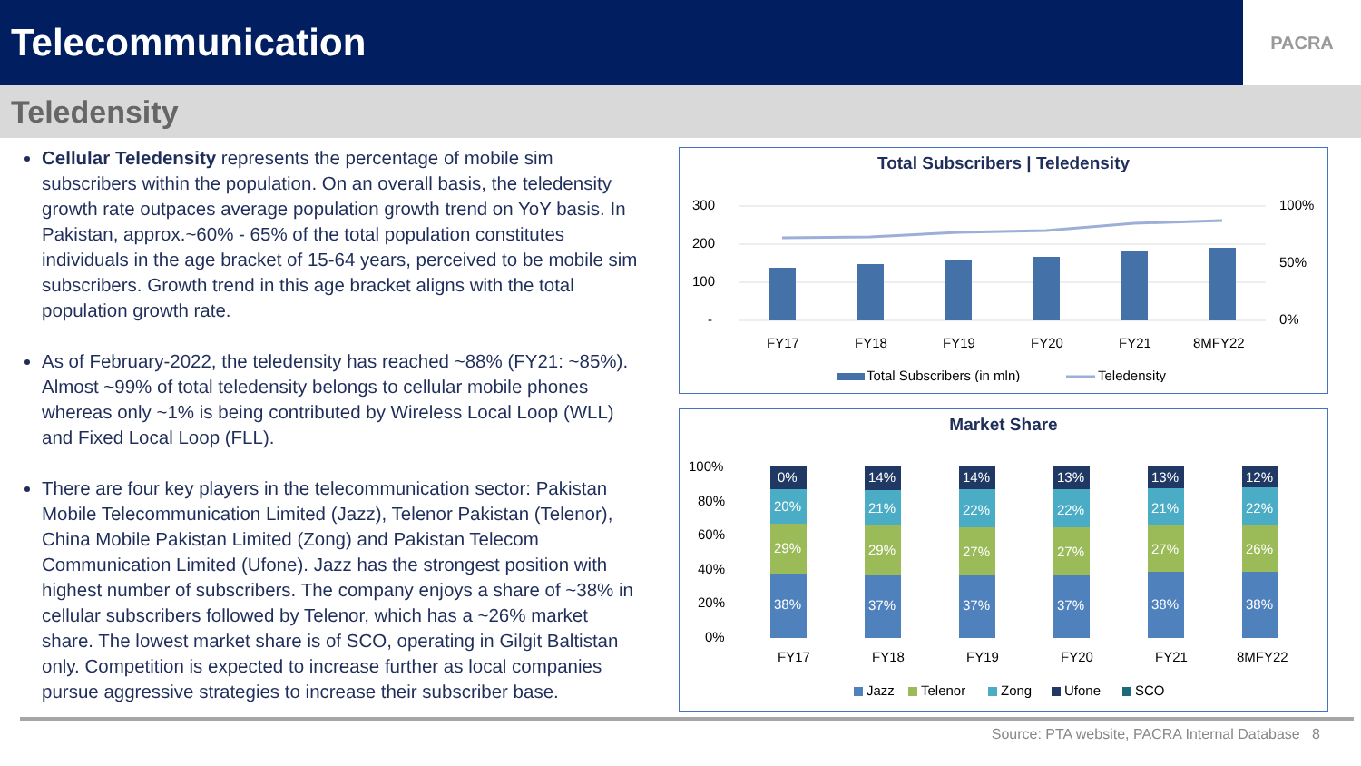Telecommunication
PACRA
Teledensity
Cellular Teledensity represents the percentage of mobile sim subscribers within the population. On an overall basis, the teledensity growth rate outpaces average population growth trend on YoY basis. In Pakistan, approx.~60% - 65% of the total population constitutes individuals in the age bracket of 15-64 years, perceived to be mobile sim subscribers. Growth trend in this age bracket aligns with the total population growth rate.
As of February-2022, the teledensity has reached ~88% (FY21: ~85%). Almost ~99% of total teledensity belongs to cellular mobile phones whereas only ~1% is being contributed by Wireless Local Loop (WLL) and Fixed Local Loop (FLL).
There are four key players in the telecommunication sector: Pakistan Mobile Telecommunication Limited (Jazz), Telenor Pakistan (Telenor), China Mobile Pakistan Limited (Zong) and Pakistan Telecom Communication Limited (Ufone). Jazz has the strongest position with highest number of subscribers. The company enjoys a share of ~38% in cellular subscribers followed by Telenor, which has a ~26% market share. The lowest market share is of SCO, operating in Gilgit Baltistan only. Competition is expected to increase further as local companies pursue aggressive strategies to increase their subscriber base.
Total Subscribers | Teledensity
300
200
100
-
100%
50%
0%
FY17
FY18
FY19
FY20
FY21
8MFY22
Total Subscribers (in mln)
Teledensity
Market Share
100%
80%
60%
40%
20%
0%
0%
20%
29%
38%
14%
21%
29%
37%
14%
22%
27%
37%
13%
22%
27%
37%
13%
21%
27%
38%
12%
22%
26%
38%
FY17
FY18
FY19
FY20
FY21
8MFY22
Jazz
Telenor
Zong
Ufone
SCO
Source: PTA website, PACRA Internal Database 8